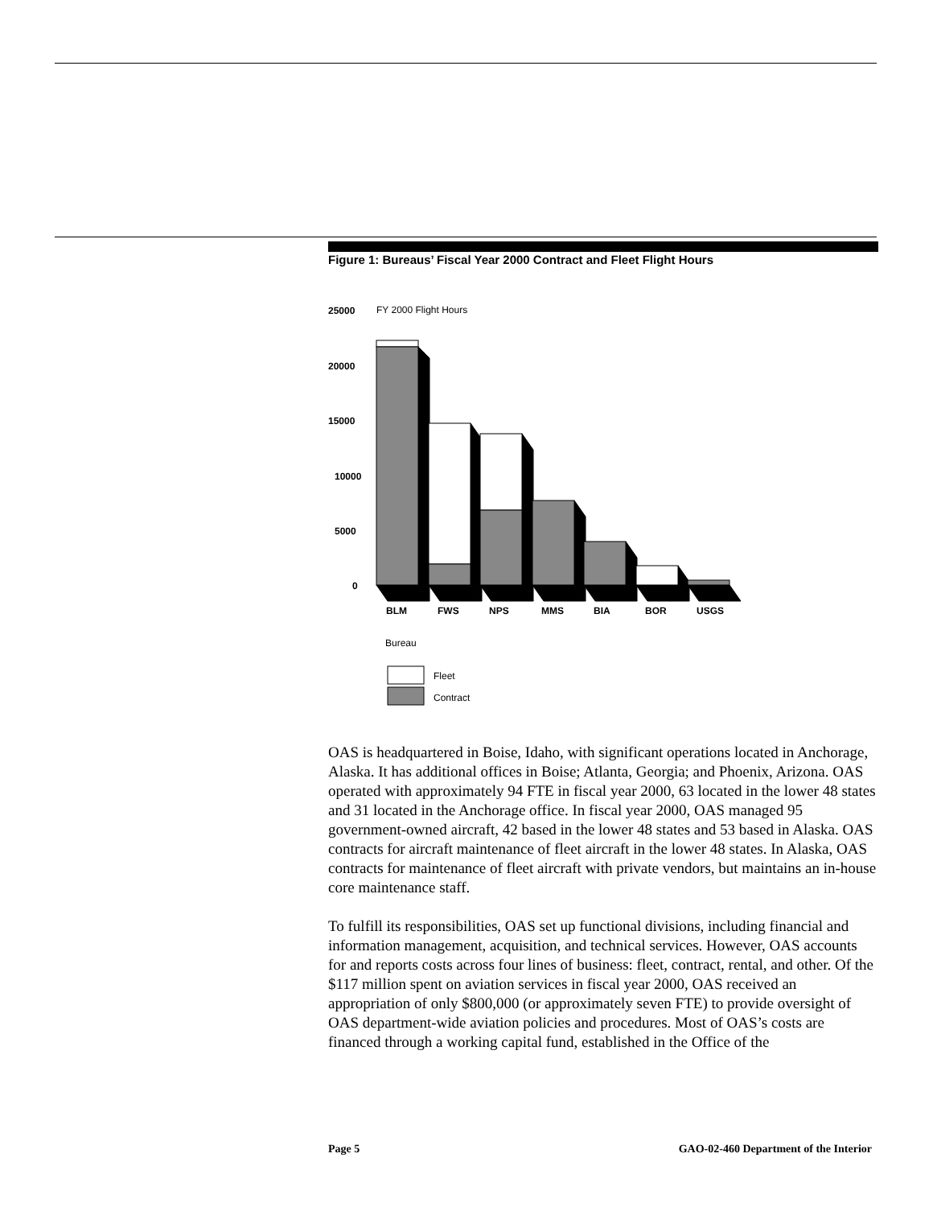Figure 1: Bureaus’ Fiscal Year 2000 Contract and Fleet Flight Hours
25000
FY 2000 Flight Hours
20000
15000
10000
5000
0
BLM
FWS
NPS
MMS
BIA
BOR
USGS
Bureau
Fleet
Contract
OAS is headquartered in Boise, Idaho, with significant operations located in Anchorage, Alaska. It has additional offices in Boise; Atlanta, Georgia; and Phoenix, Arizona. OAS operated with approximately 94 FTE in fiscal year 2000, 63 located in the lower 48 states and 31 located in the Anchorage office. In fiscal year 2000, OAS managed 95 government-owned aircraft, 42 based in the lower 48 states and 53 based in Alaska. OAS contracts for aircraft maintenance of fleet aircraft in the lower 48 states. In Alaska, OAS contracts for maintenance of fleet aircraft with private vendors, but maintains an in-house core maintenance staff.
To fulfill its responsibilities, OAS set up functional divisions, including financial and information management, acquisition, and technical services. However, OAS accounts for and reports costs across four lines of business: fleet, contract, rental, and other. Of the $117 million spent on aviation services in fiscal year 2000, OAS received an appropriation of only $800,000 (or approximately seven FTE) to provide oversight of OAS department-wide aviation policies and procedures. Most of OAS’s costs are financed through a working capital fund, established in the Office of the
Page 5 GAO-02-460 Department of the Interior